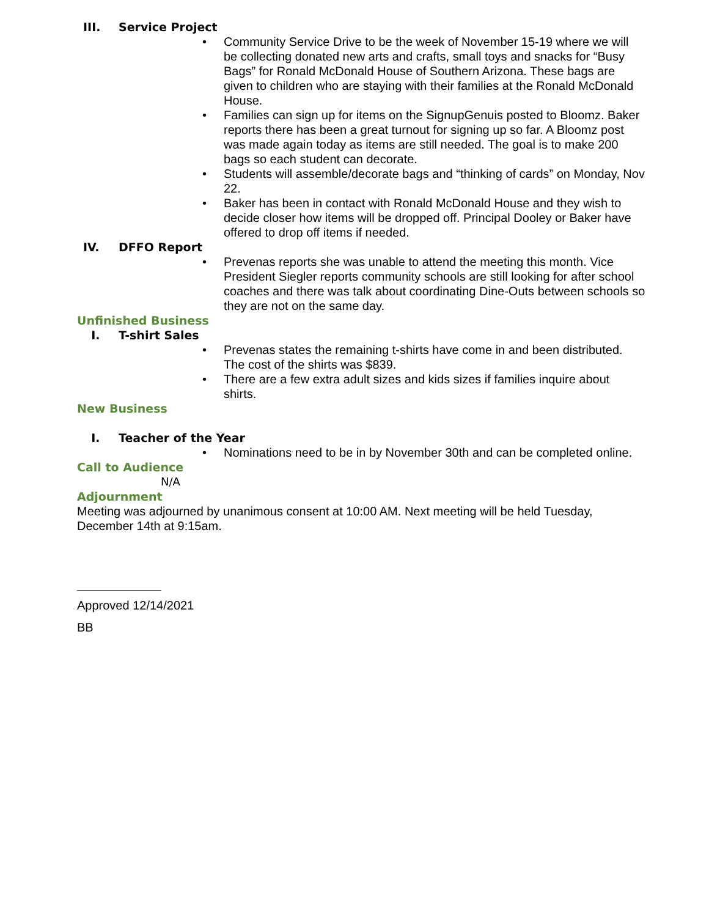III. Service Project
• Community Service Drive to be the week of November 15-19 where we will be collecting donated new arts and crafts, small toys and snacks for “Busy Bags” for Ronald McDonald House of Southern Arizona. These bags are given to children who are staying with their families at the Ronald McDonald House.
• Families can sign up for items on the SignupGenuis posted to Bloomz. Baker reports there has been a great turnout for signing up so far. A Bloomz post was made again today as items are still needed. The goal is to make 200 bags so each student can decorate.
• Students will assemble/decorate bags and “thinking of cards” on Monday, Nov 22.
• Baker has been in contact with Ronald McDonald House and they wish to decide closer how items will be dropped off. Principal Dooley or Baker have offered to drop off items if needed.
IV. DFFO Report
• Prevenas reports she was unable to attend the meeting this month. Vice President Siegler reports community schools are still looking for after school coaches and there was talk about coordinating Dine-Outs between schools so they are not on the same day.
Unfinished Business
I. T-shirt Sales
• Prevenas states the remaining t-shirts have come in and been distributed. The cost of the shirts was $839.
• There are a few extra adult sizes and kids sizes if families inquire about shirts.
New Business
I. Teacher of the Year
• Nominations need to be in by November 30th and can be completed online.
Call to Audience
N/A
Adjournment
Meeting was adjourned by unanimous consent at 10:00 AM. Next meeting will be held Tuesday, December 14th at 9:15am.
Approved 12/14/2021
BB